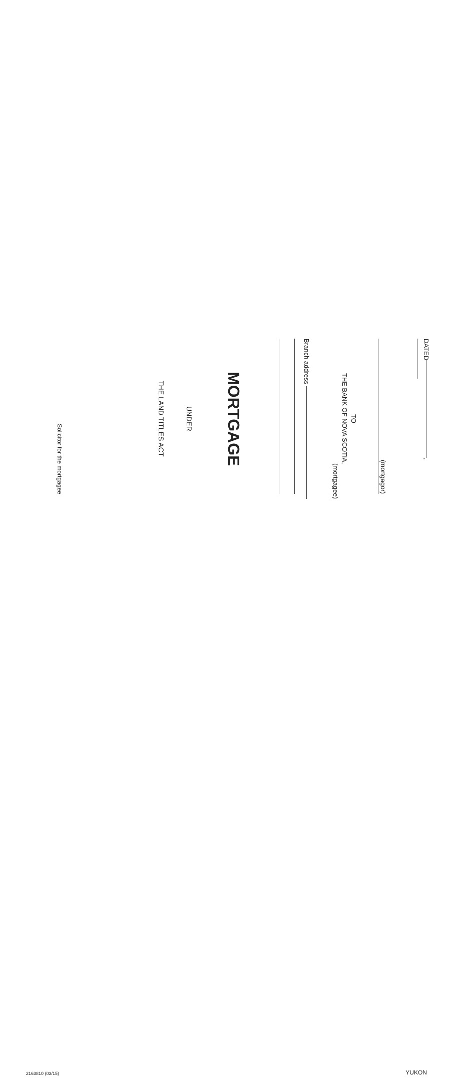DATED ,
(mortgagor)
TO
THE BANK OF NOVA SCOTIA,
(mortgagee)
Branch address
MORTGAGE
UNDER
THE LAND TITLES ACT
Solicitor for the mortgagee
2163810 (03/15) YUKON